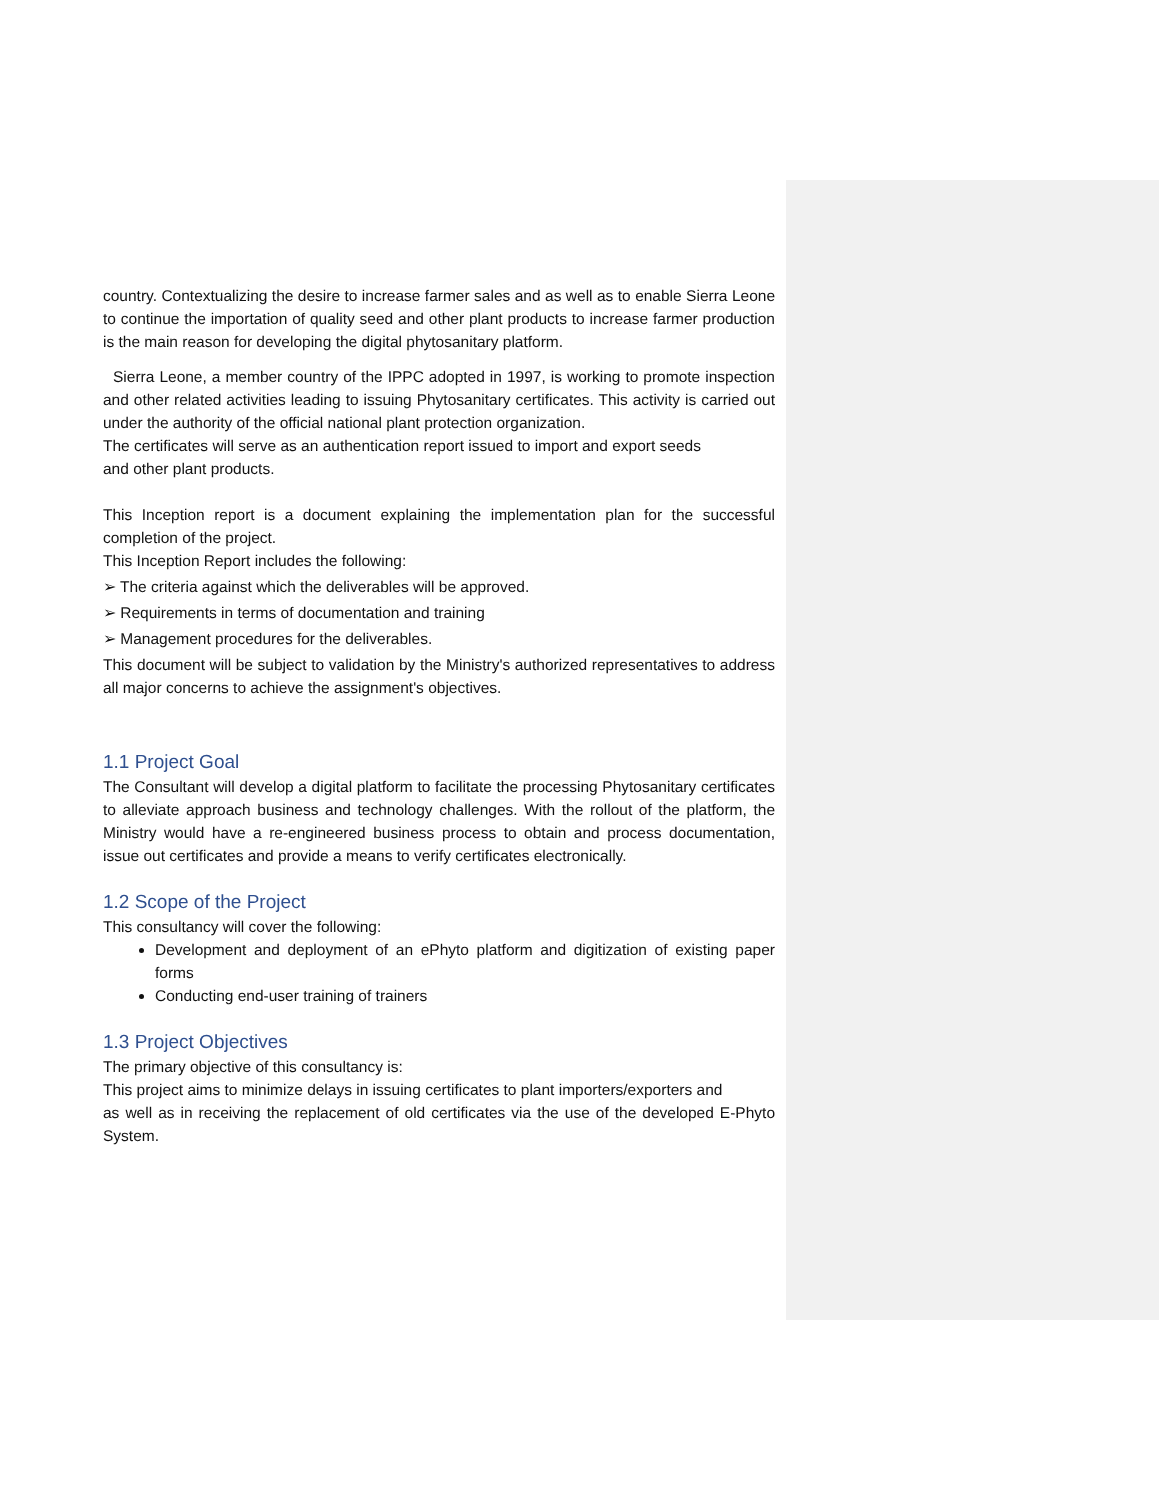country. Contextualizing the desire to increase farmer sales and as well as to enable Sierra Leone to continue the importation of quality seed and other plant products to increase farmer production is the main reason for developing the digital phytosanitary platform.
Sierra Leone, a member country of the IPPC adopted in 1997, is working to promote inspection and other related activities leading to issuing Phytosanitary certificates. This activity is carried out under the authority of the official national plant protection organization.
The certificates will serve as an authentication report issued to import and export seeds
and other plant products.
This Inception report is a document explaining the implementation plan for the successful completion of the project.
This Inception Report includes the following:
➢ The criteria against which the deliverables will be approved.
➢ Requirements in terms of documentation and training
➢ Management procedures for the deliverables.
This document will be subject to validation by the Ministry's authorized representatives to address all major concerns to achieve the assignment's objectives.
1.1 Project Goal
The Consultant will develop a digital platform to facilitate the processing Phytosanitary certificates to alleviate approach business and technology challenges. With the rollout of the platform, the Ministry would have a re-engineered business process to obtain and process documentation, issue out certificates and provide a means to verify certificates electronically.
1.2 Scope of the Project
This consultancy will cover the following:
Development and deployment of an ePhyto platform and digitization of existing paper forms
Conducting end-user training of trainers
1.3 Project Objectives
The primary objective of this consultancy is:
This project aims to minimize delays in issuing certificates to plant importers/exporters and
as well as in receiving the replacement of old certificates via the use of the developed E-Phyto System.